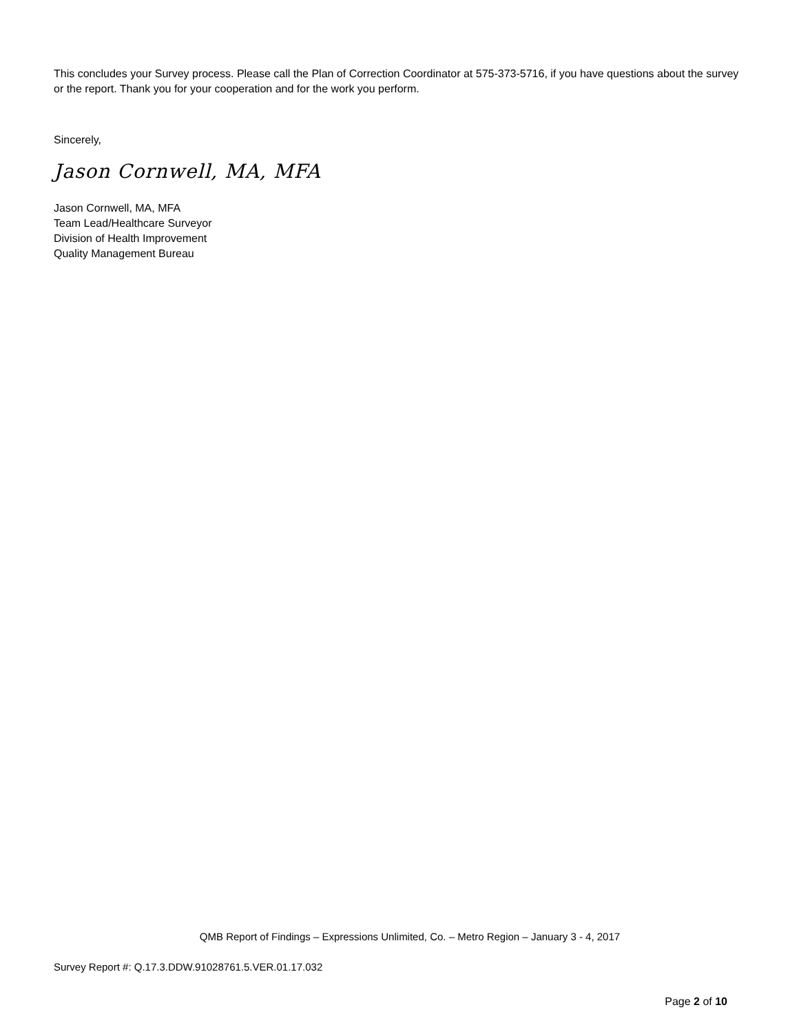This concludes your Survey process. Please call the Plan of Correction Coordinator at 575-373-5716, if you have questions about the survey or the report. Thank you for your cooperation and for the work you perform.
Sincerely,
Jason Cornwell, MA, MFA
Jason Cornwell, MA, MFA
Team Lead/Healthcare Surveyor
Division of Health Improvement
Quality Management Bureau
QMB Report of Findings – Expressions Unlimited, Co. – Metro Region – January 3 - 4, 2017
Survey Report #: Q.17.3.DDW.91028761.5.VER.01.17.032
Page 2 of 10